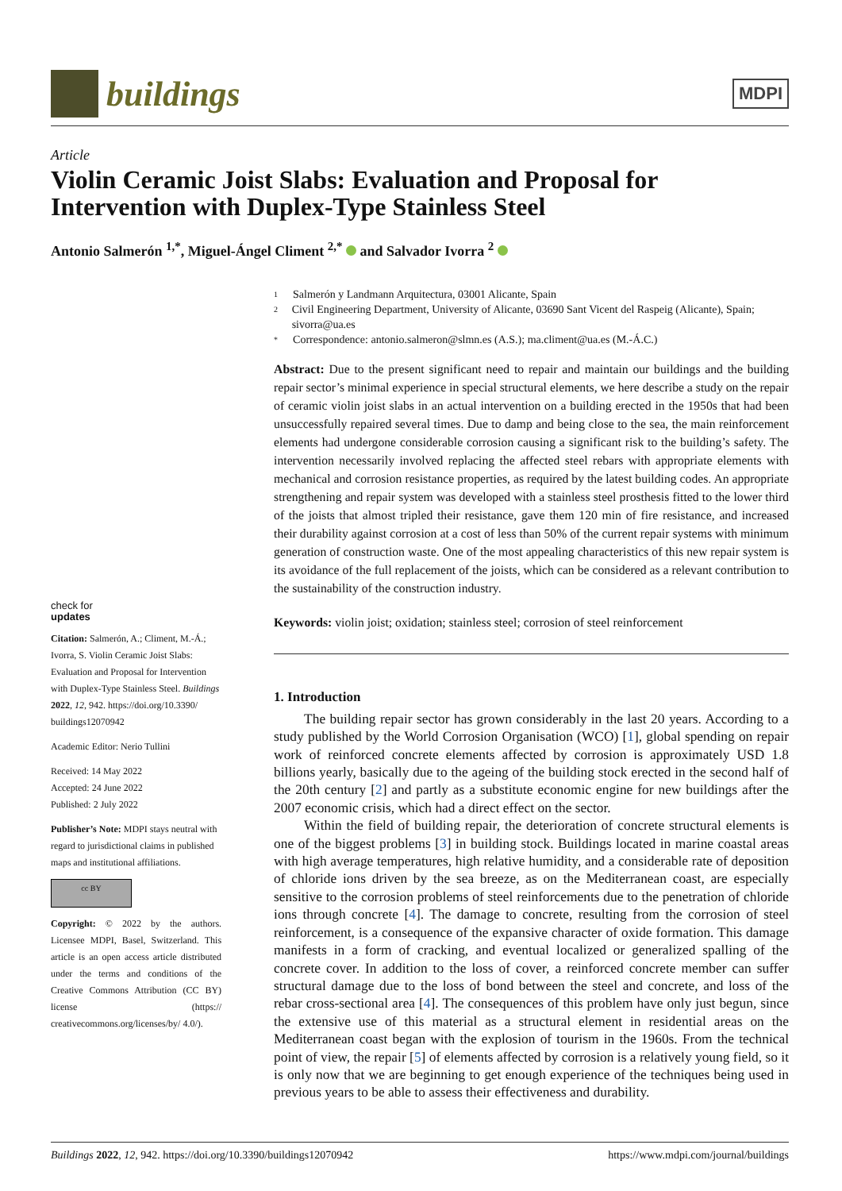buildings
MDPI
Article
Violin Ceramic Joist Slabs: Evaluation and Proposal for Intervention with Duplex-Type Stainless Steel
Antonio Salmerón <sup>1,*</sup>, Miguel-Ángel Climent <sup>2,*</sup> and Salvador Ivorra <sup>2</sup>
check for
updates
Citation: Salmerón, A.; Climent, M.-Á.; Ivorra, S. Violin Ceramic Joist Slabs: Evaluation and Proposal for Intervention with Duplex-Type Stainless Steel. Buildings 2022, 12, 942. https://doi.org/10.3390/ buildings12070942
Academic Editor: Nerio Tullini
Received: 14 May 2022
Accepted: 24 June 2022
Published: 2 July 2022
Publisher’s Note: MDPI stays neutral with regard to jurisdictional claims in published maps and institutional affiliations.
cc BY
Copyright: © 2022 by the authors. Licensee MDPI, Basel, Switzerland. This article is an open access article distributed under the terms and conditions of the Creative Commons Attribution (CC BY) license (https:// creativecommons.org/licenses/by/ 4.0/).
1 Salmerón y Landmann Arquitectura, 03001 Alicante, Spain
2 Civil Engineering Department, University of Alicante, 03690 Sant Vicent del Raspeig (Alicante), Spain; sivorra@ua.es
* Correspondence: antonio.salmeron@slmn.es (A.S.); ma.climent@ua.es (M.-Á.C.)
Abstract: Due to the present significant need to repair and maintain our buildings and the building repair sector’s minimal experience in special structural elements, we here describe a study on the repair of ceramic violin joist slabs in an actual intervention on a building erected in the 1950s that had been unsuccessfully repaired several times. Due to damp and being close to the sea, the main reinforcement elements had undergone considerable corrosion causing a significant risk to the building’s safety. The intervention necessarily involved replacing the affected steel rebars with appropriate elements with mechanical and corrosion resistance properties, as required by the latest building codes. An appropriate strengthening and repair system was developed with a stainless steel prosthesis fitted to the lower third of the joists that almost tripled their resistance, gave them 120 min of fire resistance, and increased their durability against corrosion at a cost of less than 50% of the current repair systems with minimum generation of construction waste. One of the most appealing characteristics of this new repair system is its avoidance of the full replacement of the joists, which can be considered as a relevant contribution to the sustainability of the construction industry.
Keywords: violin joist; oxidation; stainless steel; corrosion of steel reinforcement
1. Introduction
The building repair sector has grown considerably in the last 20 years. According to a study published by the World Corrosion Organisation (WCO) [1], global spending on repair work of reinforced concrete elements affected by corrosion is approximately USD 1.8 billions yearly, basically due to the ageing of the building stock erected in the second half of the 20th century [2] and partly as a substitute economic engine for new buildings after the 2007 economic crisis, which had a direct effect on the sector.
Within the field of building repair, the deterioration of concrete structural elements is one of the biggest problems [3] in building stock. Buildings located in marine coastal areas with high average temperatures, high relative humidity, and a considerable rate of deposition of chloride ions driven by the sea breeze, as on the Mediterranean coast, are especially sensitive to the corrosion problems of steel reinforcements due to the penetration of chloride ions through concrete [4]. The damage to concrete, resulting from the corrosion of steel reinforcement, is a consequence of the expansive character of oxide formation. This damage manifests in a form of cracking, and eventual localized or generalized spalling of the concrete cover. In addition to the loss of cover, a reinforced concrete member can suffer structural damage due to the loss of bond between the steel and concrete, and loss of the rebar cross-sectional area [4]. The consequences of this problem have only just begun, since the extensive use of this material as a structural element in residential areas on the Mediterranean coast began with the explosion of tourism in the 1960s. From the technical point of view, the repair [5] of elements affected by corrosion is a relatively young field, so it is only now that we are beginning to get enough experience of the techniques being used in previous years to be able to assess their effectiveness and durability.
Buildings 2022, 12, 942. https://doi.org/10.3390/buildings12070942 https://www.mdpi.com/journal/buildings